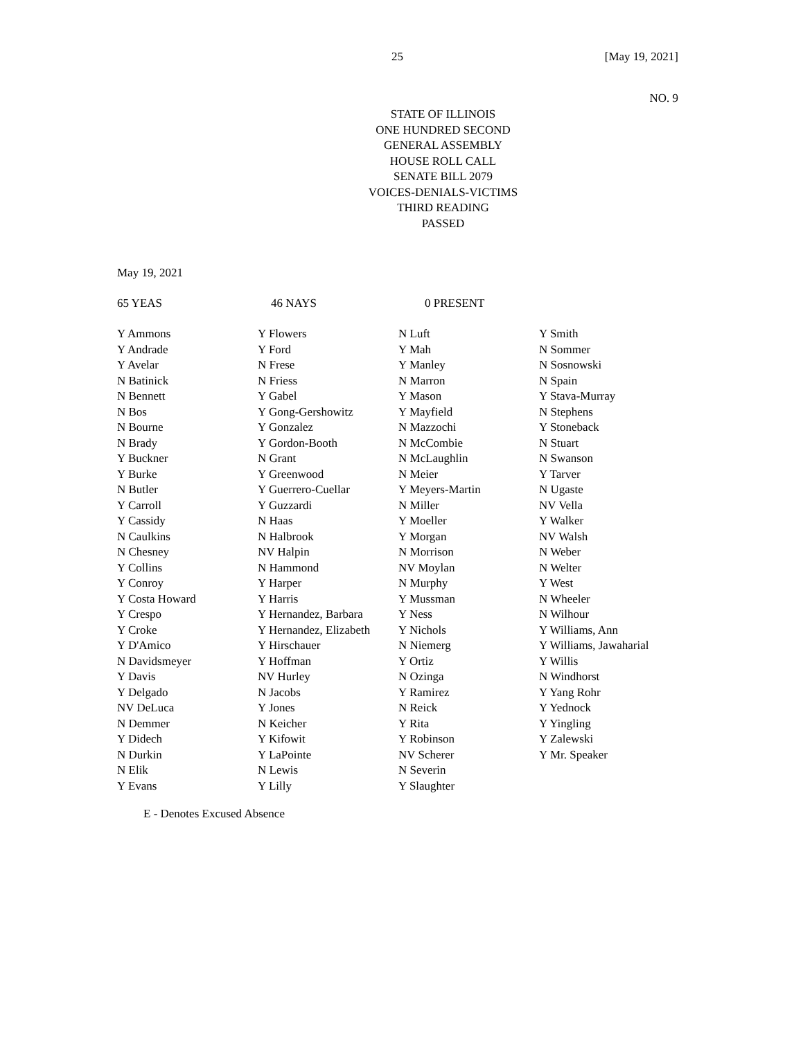25 [May 19, 2021]
NO. 9
STATE OF ILLINOIS
ONE HUNDRED SECOND
GENERAL ASSEMBLY
HOUSE ROLL CALL
SENATE BILL 2079
VOICES-DENIALS-VICTIMS
THIRD READING
PASSED
May 19, 2021
65 YEAS 46 NAYS 0 PRESENT
| Y Ammons | Y Flowers | N Luft | Y Smith |
| Y Andrade | Y Ford | Y Mah | N Sommer |
| Y Avelar | N Frese | Y Manley | N Sosnowski |
| N Batinick | N Friess | N Marron | N Spain |
| N Bennett | Y Gabel | Y Mason | Y Stava-Murray |
| N Bos | Y Gong-Gershowitz | Y Mayfield | N Stephens |
| N Bourne | Y Gonzalez | N Mazzochi | Y Stoneback |
| N Brady | Y Gordon-Booth | N McCombie | N Stuart |
| Y Buckner | N Grant | N McLaughlin | N Swanson |
| Y Burke | Y Greenwood | N Meier | Y Tarver |
| N Butler | Y Guerrero-Cuellar | Y Meyers-Martin | N Ugaste |
| Y Carroll | Y Guzzardi | N Miller | NV Vella |
| Y Cassidy | N Haas | Y Moeller | Y Walker |
| N Caulkins | N Halbrook | Y Morgan | NV Walsh |
| N Chesney | NV Halpin | N Morrison | N Weber |
| Y Collins | N Hammond | NV Moylan | N Welter |
| Y Conroy | Y Harper | N Murphy | Y West |
| Y Costa Howard | Y Harris | Y Mussman | N Wheeler |
| Y Crespo | Y Hernandez, Barbara | Y Ness | N Wilhour |
| Y Croke | Y Hernandez, Elizabeth | Y Nichols | Y Williams, Ann |
| Y D'Amico | Y Hirschauer | N Niemerg | Y Williams, Jawaharial |
| N Davidsmeyer | Y Hoffman | Y Ortiz | Y Willis |
| Y Davis | NV Hurley | N Ozinga | N Windhorst |
| Y Delgado | N Jacobs | Y Ramirez | Y Yang Rohr |
| NV DeLuca | Y Jones | N Reick | Y Yednock |
| N Demmer | N Keicher | Y Rita | Y Yingling |
| Y Didech | Y Kifowit | Y Robinson | Y Zalewski |
| N Durkin | Y LaPointe | NV Scherer | Y Mr. Speaker |
| N Elik | N Lewis | N Severin | |
| Y Evans | Y Lilly | Y Slaughter | |
E - Denotes Excused Absence